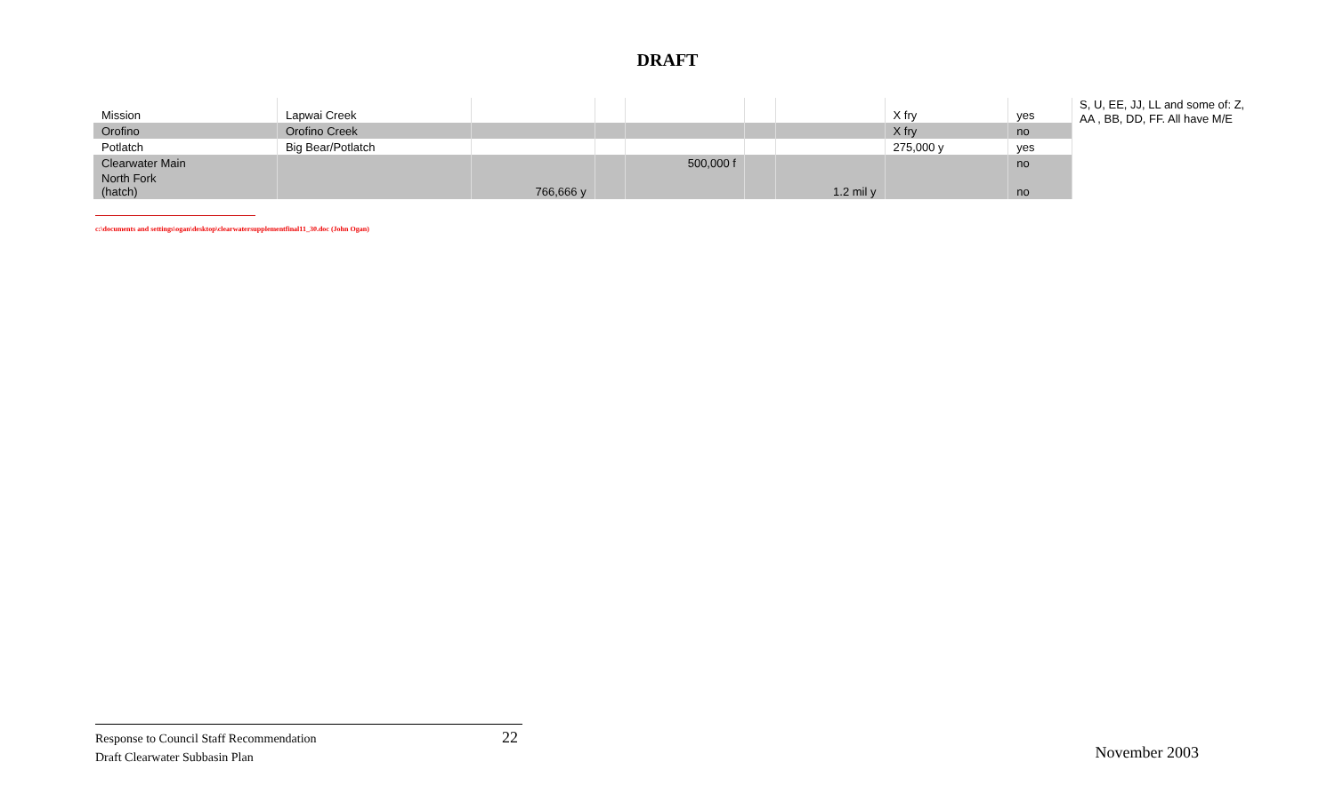DRAFT
| Mission | Lapwai Creek | | | | | | X fry | yes |
| Orofino | Orofino Creek | | | | | | X fry | no |
| Potlatch | Big Bear/Potlatch | | | | | | 275,000 y | yes |
| Clearwater Main | | | | 500,000 f | | | | no |
| North Fork (hatch) | | 766,666 y | | | | 1.2 mil y | | no |
S, U, EE, JJ, LL and some of: Z,
AA , BB, DD, FF. All have M/E
c:\documents and settings\ogan\desktop\clearwatersupplementfinal11_30.doc (John Ogan)
Response to Council Staff Recommendation 22
Draft Clearwater Subbasin Plan
November 2003